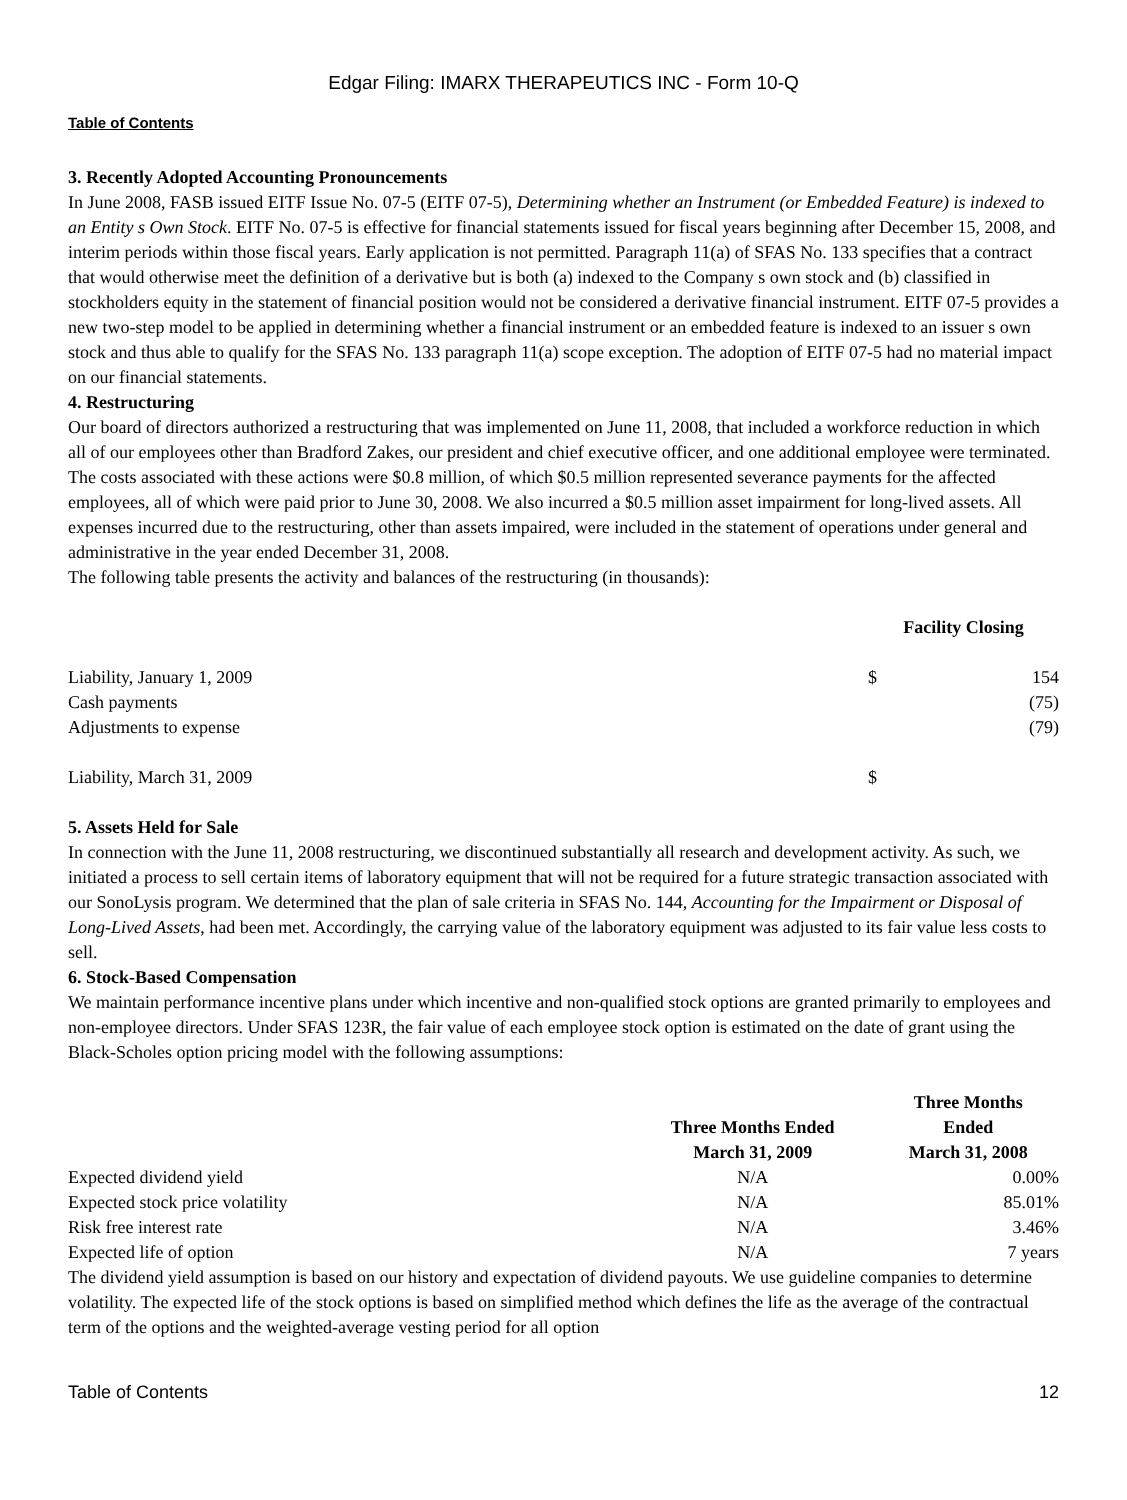Edgar Filing: IMARX THERAPEUTICS INC - Form 10-Q
Table of Contents
3. Recently Adopted Accounting Pronouncements
In June 2008, FASB issued EITF Issue No. 07-5 (EITF 07-5), Determining whether an Instrument (or Embedded Feature) is indexed to an Entity s Own Stock. EITF No. 07-5 is effective for financial statements issued for fiscal years beginning after December 15, 2008, and interim periods within those fiscal years. Early application is not permitted. Paragraph 11(a) of SFAS No. 133 specifies that a contract that would otherwise meet the definition of a derivative but is both (a) indexed to the Company s own stock and (b) classified in stockholders equity in the statement of financial position would not be considered a derivative financial instrument. EITF 07-5 provides a new two-step model to be applied in determining whether a financial instrument or an embedded feature is indexed to an issuer s own stock and thus able to qualify for the SFAS No. 133 paragraph 11(a) scope exception. The adoption of EITF 07-5 had no material impact on our financial statements.
4. Restructuring
Our board of directors authorized a restructuring that was implemented on June 11, 2008, that included a workforce reduction in which all of our employees other than Bradford Zakes, our president and chief executive officer, and one additional employee were terminated. The costs associated with these actions were $0.8 million, of which $0.5 million represented severance payments for the affected employees, all of which were paid prior to June 30, 2008. We also incurred a $0.5 million asset impairment for long-lived assets. All expenses incurred due to the restructuring, other than assets impaired, were included in the statement of operations under general and administrative in the year ended December 31, 2008.
The following table presents the activity and balances of the restructuring (in thousands):
| | Facility Closing | |
| --- | --- | --- |
| Liability, January 1, 2009 | $ | 154 |
| Cash payments | | (75) |
| Adjustments to expense | | (79) |
| Liability, March 31, 2009 | $ | |
5. Assets Held for Sale
In connection with the June 11, 2008 restructuring, we discontinued substantially all research and development activity. As such, we initiated a process to sell certain items of laboratory equipment that will not be required for a future strategic transaction associated with our SonoLysis program. We determined that the plan of sale criteria in SFAS No. 144, Accounting for the Impairment or Disposal of Long-Lived Assets, had been met. Accordingly, the carrying value of the laboratory equipment was adjusted to its fair value less costs to sell.
6. Stock-Based Compensation
We maintain performance incentive plans under which incentive and non-qualified stock options are granted primarily to employees and non-employee directors. Under SFAS 123R, the fair value of each employee stock option is estimated on the date of grant using the Black-Scholes option pricing model with the following assumptions:
| | Three Months Ended March 31, 2009 | Three Months Ended March 31, 2008 |
| --- | --- | --- |
| Expected dividend yield | N/A | 0.00% |
| Expected stock price volatility | N/A | 85.01% |
| Risk free interest rate | N/A | 3.46% |
| Expected life of option | N/A | 7 years |
The dividend yield assumption is based on our history and expectation of dividend payouts. We use guideline companies to determine volatility. The expected life of the stock options is based on simplified method which defines the life as the average of the contractual term of the options and the weighted-average vesting period for all option
Table of Contents 12